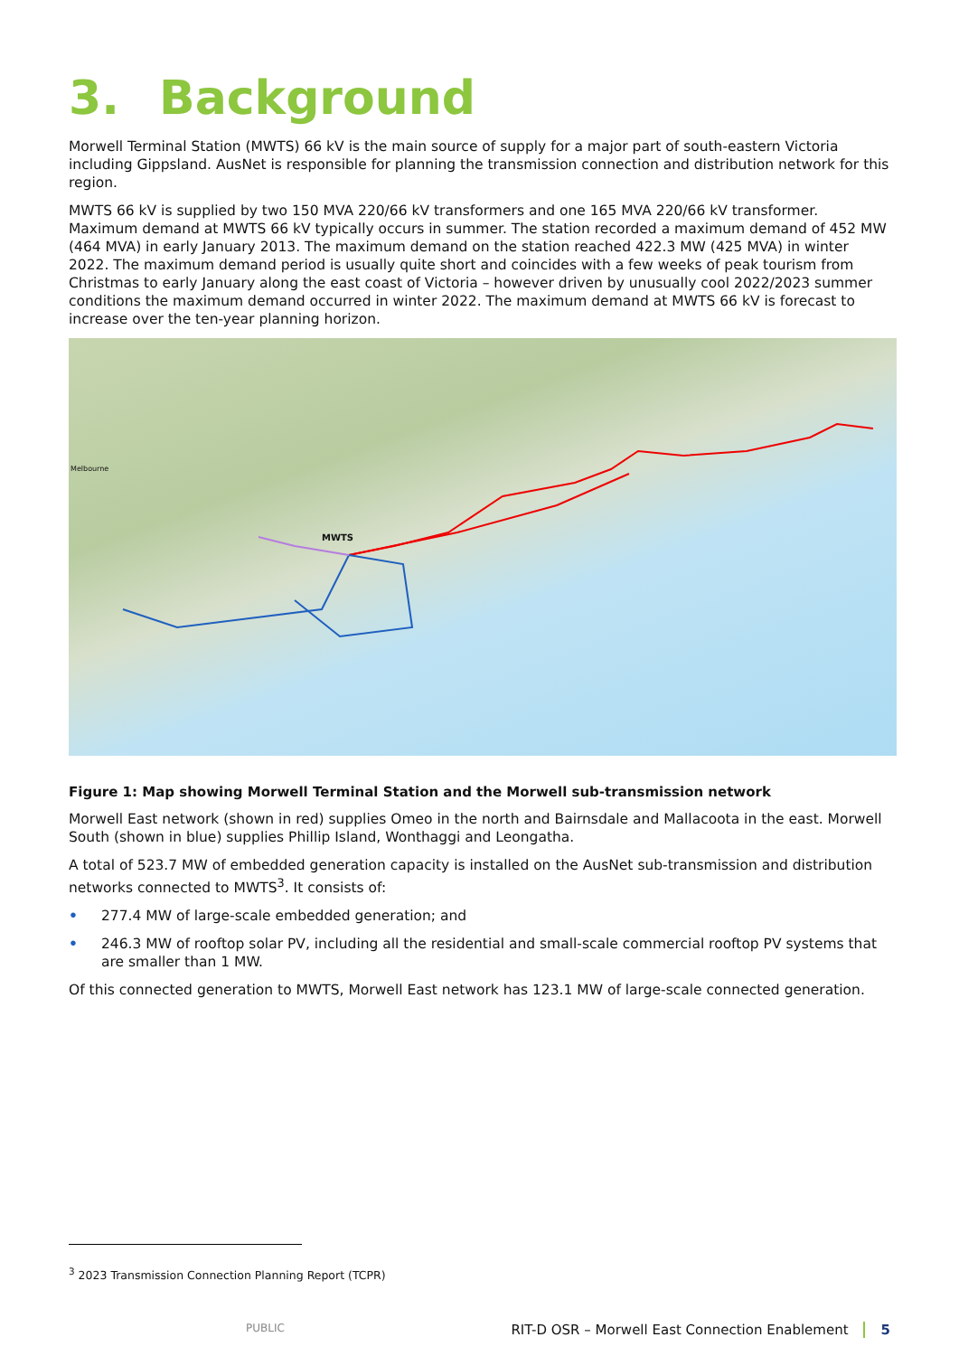3. Background
Morwell Terminal Station (MWTS) 66 kV is the main source of supply for a major part of south-eastern Victoria including Gippsland. AusNet is responsible for planning the transmission connection and distribution network for this region.
MWTS 66 kV is supplied by two 150 MVA 220/66 kV transformers and one 165 MVA 220/66 kV transformer. Maximum demand at MWTS 66 kV typically occurs in summer. The station recorded a maximum demand of 452 MW (464 MVA) in early January 2013. The maximum demand on the station reached 422.3 MW (425 MVA) in winter 2022. The maximum demand period is usually quite short and coincides with a few weeks of peak tourism from Christmas to early January along the east coast of Victoria – however driven by unusually cool 2022/2023 summer conditions the maximum demand occurred in winter 2022. The maximum demand at MWTS 66 kV is forecast to increase over the ten-year planning horizon.
Melbourne
MWTS
Figure 1: Map showing Morwell Terminal Station and the Morwell sub-transmission network
Morwell East network (shown in red) supplies Omeo in the north and Bairnsdale and Mallacoota in the east. Morwell South (shown in blue) supplies Phillip Island, Wonthaggi and Leongatha.
A total of 523.7 MW of embedded generation capacity is installed on the AusNet sub-transmission and distribution networks connected to MWTS<sup>3</sup>. It consists of:
• 277.4 MW of large-scale embedded generation; and
• 246.3 MW of rooftop solar PV, including all the residential and small-scale commercial rooftop PV systems that are smaller than 1 MW.
Of this connected generation to MWTS, Morwell East network has 123.1 MW of large-scale connected generation.
<sup>3</sup> 2023 Transmission Connection Planning Report (TCPR)
PUBLIC RIT-D OSR – Morwell East Connection Enablement 5